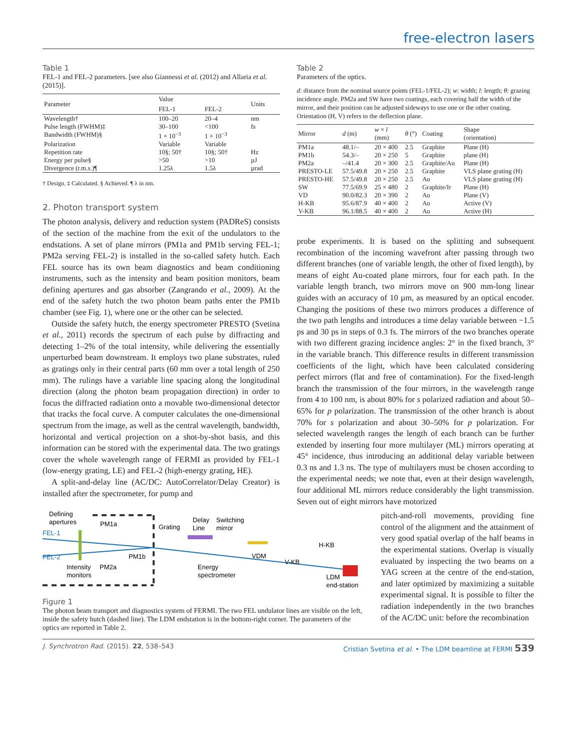free-electron lasers
Table 1
FEL-1 and FEL-2 parameters. [see also Giannessi et al. (2012) and Allaria et al. (2015)].
| Parameter | Value | | Units |
| --- | --- | --- | --- |
| | FEL-1 | FEL-2 | |
| Wavelength† | 100–20 | 20–4 | nm |
| Pulse length (FWHM)‡ | 30–100 | <100 | fs |
| Bandwidth (FWHM)§ | 1 × 10<sup>−3</sup> | 1 × 10<sup>−3</sup> | |
| Polarization | Variable | Variable | |
| Repetition rate | 10§; 50† | 10§; 50† | Hz |
| Energy per pulse§ | >50 | >10 | µJ |
| Divergence (r.m.s.)¶ | 1.25λ | 1.5λ | µrad |
† Design. ‡ Calculated. § Achieved. ¶ λ in nm.
2. Photon transport system
The photon analysis, delivery and reduction system (PADReS) consists of the section of the machine from the exit of the undulators to the endstations. A set of plane mirrors (PM1a and PM1b serving FEL-1; PM2a serving FEL-2) is installed in the so-called safety hutch. Each FEL source has its own beam diagnostics and beam conditioning instruments, such as the intensity and beam position monitors, beam defining apertures and gas absorber (Zangrando et al., 2009). At the end of the safety hutch the two photon beam paths enter the PM1b chamber (see Fig. 1), where one or the other can be selected.
Outside the safety hutch, the energy spectrometer PRESTO (Svetina et al., 2011) records the spectrum of each pulse by diffracting and detecting 1–2% of the total intensity, while delivering the essentially unperturbed beam downstream. It employs two plane substrates, ruled as gratings only in their central parts (60 mm over a total length of 250 mm). The rulings have a variable line spacing along the longitudinal direction (along the photon beam propagation direction) in order to focus the diffracted radiation onto a movable two-dimensional detector that tracks the focal curve. A computer calculates the one-dimensional spectrum from the image, as well as the central wavelength, bandwidth, horizontal and vertical projection on a shot-by-shot basis, and this information can be stored with the experimental data. The two gratings cover the whole wavelength range of FERMI as provided by FEL-1 (low-energy grating, LE) and FEL-2 (high-energy grating, HE).
A split-and-delay line (AC/DC: AutoCorrelator/Delay Creator) is installed after the spectrometer, for pump and
Table 2
Parameters of the optics.
d: distance from the nominal source points (FEL-1/FEL-2); w: width; l: length; θ: grazing incidence angle. PM2a and SW have two coatings, each covering half the width of the mirror, and their position can be adjusted sideways to use one or the other coating. Orientation (H, V) refers to the deflection plane.
| Mirror | d (m) | w × l (mm) | θ (°) | Coating | Shape (orientation) |
| --- | --- | --- | --- | --- | --- |
| PM1a | 48.1/– | 20 × 400 | 2.5 | Graphite | Plane (H) |
| PM1b | 54.3/– | 20 × 250 | 5 | Graphite | plane (H) |
| PM2a | –/41.4 | 20 × 300 | 2.5 | Graphite/Au | Plane (H) |
| PRESTO-LE | 57.5/49.8 | 20 × 250 | 2.5 | Graphite | VLS plane grating (H) |
| PRESTO-HE | 57.5/49.8 | 20 × 250 | 2.5 | Au | VLS plane grating (H) |
| SW | 77.5/69.9 | 25 × 480 | 2 | Graphite/Ir | Plane (H) |
| VD | 90.0/82.3 | 20 × 390 | 2 | Au | Plane (V) |
| H-KB | 95.6/87.9 | 40 × 400 | 2 | Au | Active (V) |
| V-KB | 96.1/88.5 | 40 × 400 | 2 | Au | Active (H) |
probe experiments. It is based on the splitting and subsequent recombination of the incoming wavefront after passing through two different branches (one of variable length, the other of fixed length), by means of eight Au-coated plane mirrors, four for each path. In the variable length branch, two mirrors move on 900 mm-long linear guides with an accuracy of 10 µm, as measured by an optical encoder. Changing the positions of these two mirrors produces a difference of the two path lengths and introduces a time delay variable between −1.5 ps and 30 ps in steps of 0.3 fs. The mirrors of the two branches operate with two different grazing incidence angles: 2° in the fixed branch, 3° in the variable branch. This difference results in different transmission coefficients of the light, which have been calculated considering perfect mirrors (flat and free of contamination). For the fixed-length branch the transmission of the four mirrors, in the wavelength range from 4 to 100 nm, is about 80% for s polarized radiation and about 50–65% for p polarization. The transmission of the other branch is about 70% for s polarization and about 30–50% for p polarization. For selected wavelength ranges the length of each branch can be further extended by inserting four more multilayer (ML) mirrors operating at 45° incidence, thus introducing an additional delay variable between 0.3 ns and 1.3 ns. The type of multilayers must be chosen according to the experimental needs; we note that, even at their design wavelength, four additional ML mirrors reduce considerably the light transmission. Seven out of eight mirrors have motorized
Defining
apertures
PM1a
FEL-1
FEL-2
PM1b
Intensity
monitors
PM2a
Grating
Delay
Line
Switching
mirror
Energy
spectrometer
VDM
V-KB
H-KB
LDM
end-station
Figure 1
The photon beam transport and diagnostics system of FERMI. The two FEL undulator lines are visible on the left, inside the safety hutch (dashed line). The LDM endstation is in the bottom-right corner. The parameters of the optics are reported in Table 2.
pitch-and-roll movements, providing fine control of the alignment and the attainment of very good spatial overlap of the half beams in the experimental stations. Overlap is visually evaluated by inspecting the two beams on a YAG screen at the centre of the end-station, and later optimized by maximizing a suitable experimental signal. It is possible to filter the radiation independently in the two branches of the AC/DC unit: before the recombination
J. Synchrotron Rad. (2015). 22, 538–543 Cristian Svetina et al. • The LDM beamline at FERMI 539